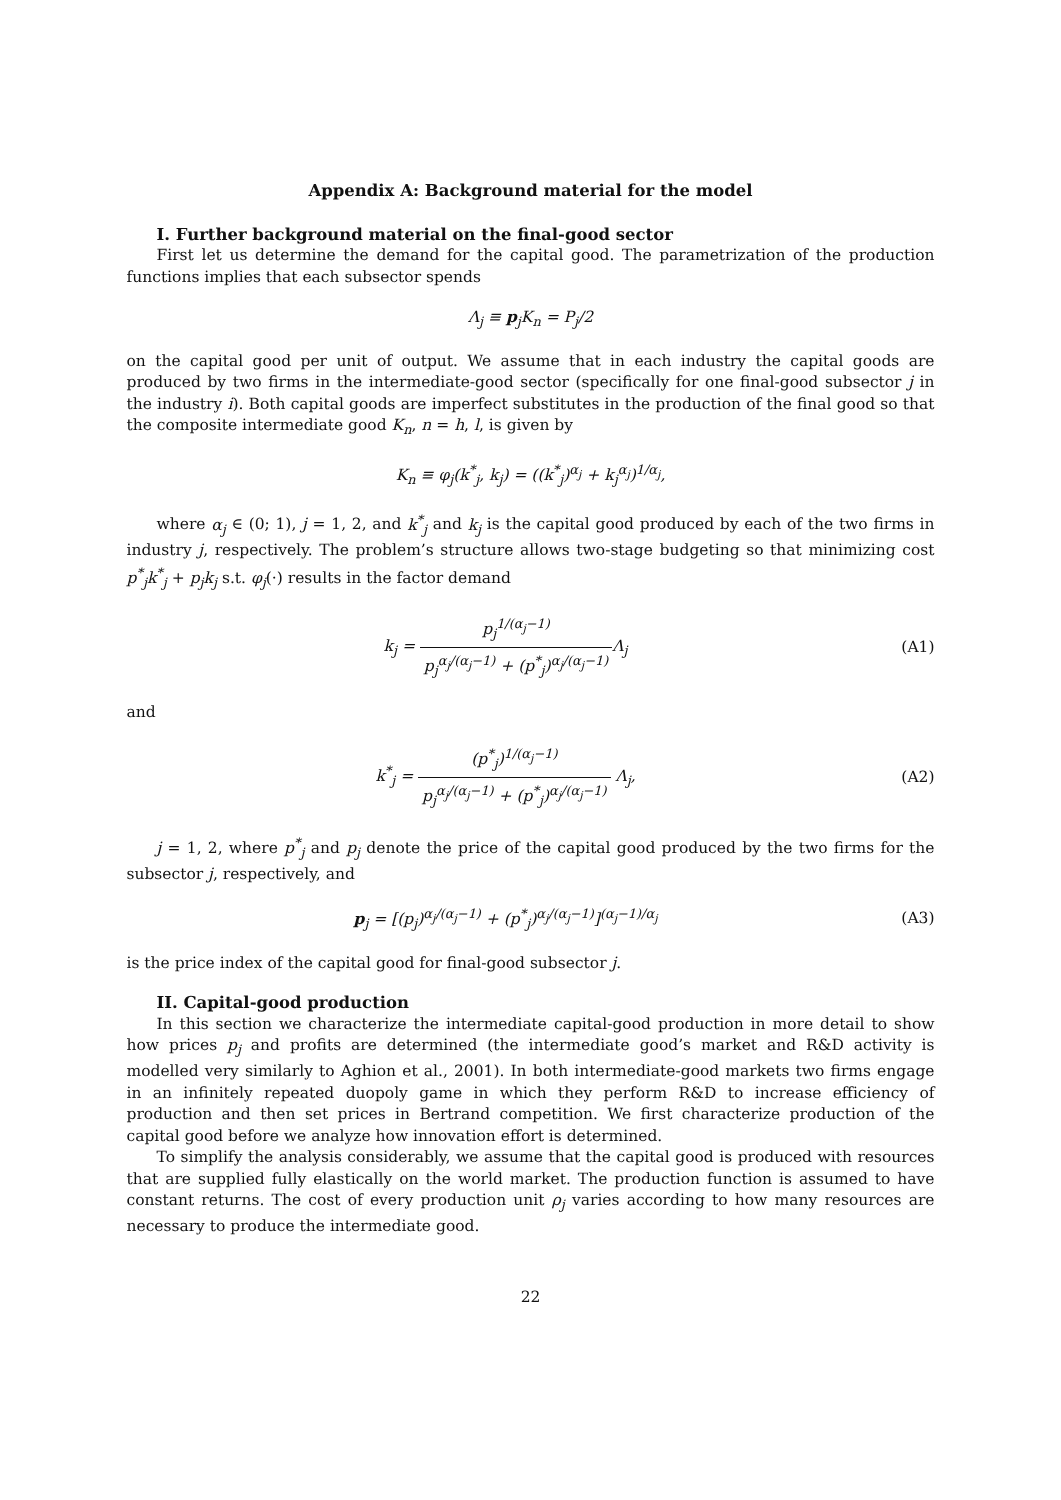Appendix A: Background material for the model
I. Further background material on the final-good sector
First let us determine the demand for the capital good. The parametrization of the production functions implies that each subsector spends
Λ<sub>j</sub> ≡ p<sub>j</sub>K<sub>n</sub> = P<sub>j</sub>/2
on the capital good per unit of output. We assume that in each industry the capital goods are produced by two firms in the intermediate-good sector (specifically for one final-good subsector j in the industry i). Both capital goods are imperfect substitutes in the production of the final good so that the composite intermediate good K<sub>n</sub>, n = h, l, is given by
K<sub>n</sub> ≡ φ<sub>j</sub>(k<sup>*</sup><sub>j</sub>, k<sub>j</sub>) = ((k<sup>*</sup><sub>j</sub>)<sup>α<sub>j</sub></sup> + k<sub>j</sub><sup>α<sub>j</sub></sup>)<sup>1/α<sub>j</sub></sup>,
where α<sub>j</sub> ∈ (0; 1), j = 1, 2, and k<sup>*</sup><sub>j</sub> and k<sub>j</sub> is the capital good produced by each of the two firms in industry j, respectively. The problem’s structure allows two-stage budgeting so that minimizing cost p<sup>*</sup><sub>j</sub>k<sup>*</sup><sub>j</sub> + p<sub>j</sub>k<sub>j</sub> s.t. φ<sub>j</sub>(·) results in the factor demand
k<sub>j</sub> = p<sub>j</sub><sup>1/(α<sub>j</sub>−1)</sup> p<sub>j</sub><sup>α<sub>j</sub>/(α<sub>j</sub>−1)</sup> + (p<sup>*</sup><sub>j</sub>)<sup>α<sub>j</sub>/(α<sub>j</sub>−1)</sup> Λ<sub>j</sub>
(A1)
and
k<sup>*</sup><sub>j</sub> = (p<sup>*</sup><sub>j</sub>)<sup>1/(α<sub>j</sub>−1)</sup> p<sub>j</sub><sup>α<sub>j</sub>/(α<sub>j</sub>−1)</sup> + (p<sup>*</sup><sub>j</sub>)<sup>α<sub>j</sub>/(α<sub>j</sub>−1)</sup> Λ<sub>j</sub>,
(A2)
j = 1, 2, where p<sup>*</sup><sub>j</sub> and p<sub>j</sub> denote the price of the capital good produced by the two firms for the subsector j, respectively, and
p<sub>j</sub> = [(p<sub>j</sub>)<sup>α<sub>j</sub>/(α<sub>j</sub>−1)</sup> + (p<sup>*</sup><sub>j</sub>)<sup>α<sub>j</sub>/(α<sub>j</sub>−1)</sup>]<sup>(α<sub>j</sub>−1)/α<sub>j</sub></sup>
(A3)
is the price index of the capital good for final-good subsector j.
II. Capital-good production
In this section we characterize the intermediate capital-good production in more detail to show how prices p<sub>j</sub> and profits are determined (the intermediate good’s market and R&D activity is modelled very similarly to Aghion et al., 2001). In both intermediate-good markets two firms engage in an infinitely repeated duopoly game in which they perform R&D to increase efficiency of production and then set prices in Bertrand competition. We first characterize production of the capital good before we analyze how innovation effort is determined.
To simplify the analysis considerably, we assume that the capital good is produced with resources that are supplied fully elastically on the world market. The production function is assumed to have constant returns. The cost of every production unit ρ<sub>j</sub> varies according to how many resources are necessary to produce the intermediate good.
22